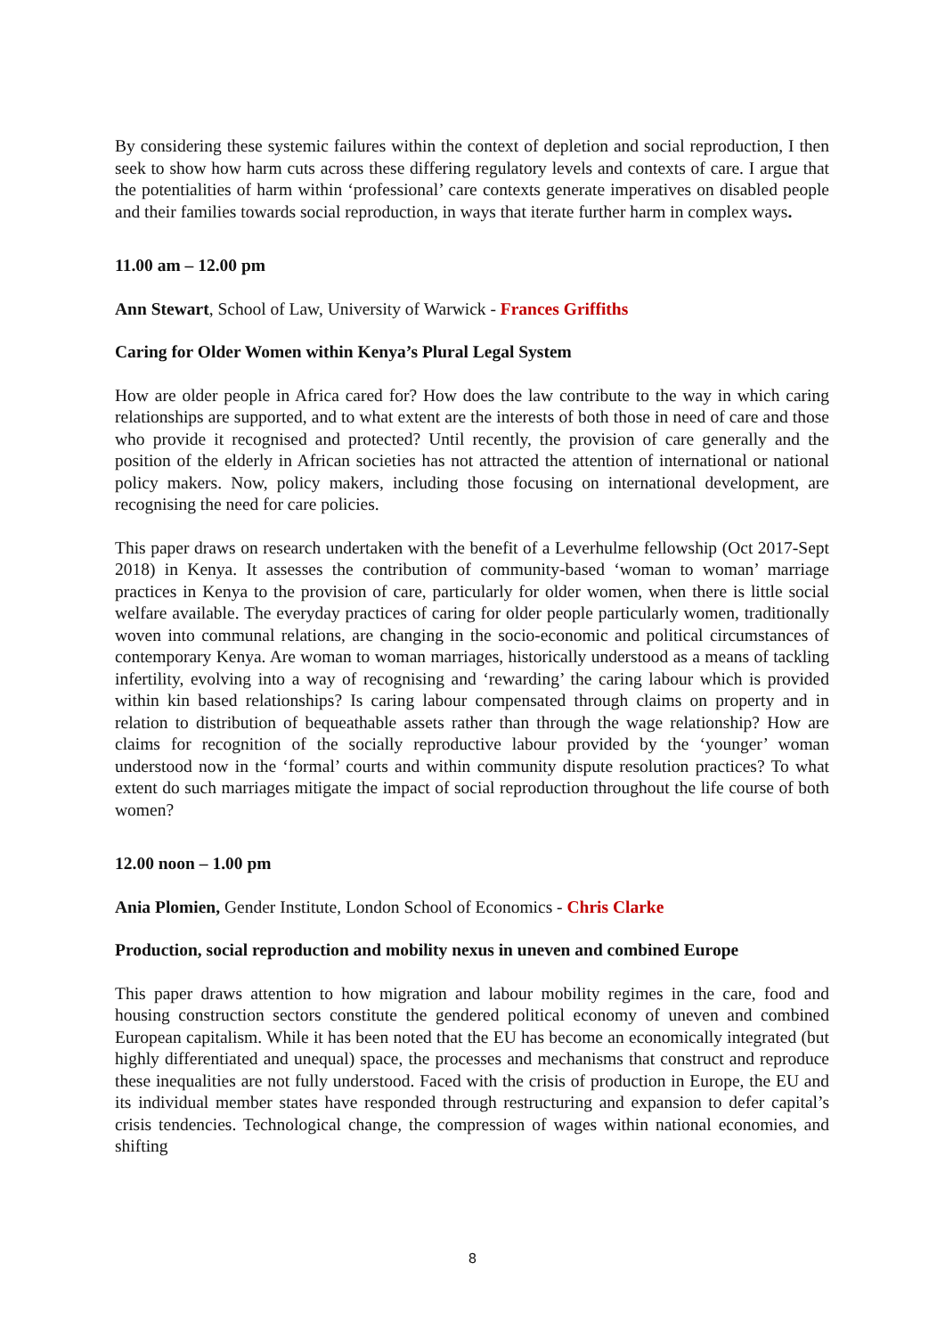By considering these systemic failures within the context of depletion and social reproduction, I then seek to show how harm cuts across these differing regulatory levels and contexts of care. I argue that the potentialities of harm within ‘professional’ care contexts generate imperatives on disabled people and their families towards social reproduction, in ways that iterate further harm in complex ways.
11.00 am – 12.00 pm
Ann Stewart, School of Law, University of Warwick - Frances Griffiths
Caring for Older Women within Kenya’s Plural Legal System
How are older people in Africa cared for? How does the law contribute to the way in which caring relationships are supported, and to what extent are the interests of both those in need of care and those who provide it recognised and protected? Until recently, the provision of care generally and the position of the elderly in African societies has not attracted the attention of international or national policy makers. Now, policy makers, including those focusing on international development, are recognising the need for care policies.
This paper draws on research undertaken with the benefit of a Leverhulme fellowship (Oct 2017-Sept 2018) in Kenya. It assesses the contribution of community-based ‘woman to woman’ marriage practices in Kenya to the provision of care, particularly for older women, when there is little social welfare available. The everyday practices of caring for older people particularly women, traditionally woven into communal relations, are changing in the socio-economic and political circumstances of contemporary Kenya. Are woman to woman marriages, historically understood as a means of tackling infertility, evolving into a way of recognising and ‘rewarding’ the caring labour which is provided within kin based relationships? Is caring labour compensated through claims on property and in relation to distribution of bequeathable assets rather than through the wage relationship? How are claims for recognition of the socially reproductive labour provided by the ‘younger’ woman understood now in the ‘formal’ courts and within community dispute resolution practices? To what extent do such marriages mitigate the impact of social reproduction throughout the life course of both women?
12.00 noon – 1.00 pm
Ania Plomien, Gender Institute, London School of Economics - Chris Clarke
Production, social reproduction and mobility nexus in uneven and combined Europe
This paper draws attention to how migration and labour mobility regimes in the care, food and housing construction sectors constitute the gendered political economy of uneven and combined European capitalism. While it has been noted that the EU has become an economically integrated (but highly differentiated and unequal) space, the processes and mechanisms that construct and reproduce these inequalities are not fully understood. Faced with the crisis of production in Europe, the EU and its individual member states have responded through restructuring and expansion to defer capital’s crisis tendencies. Technological change, the compression of wages within national economies, and shifting
8